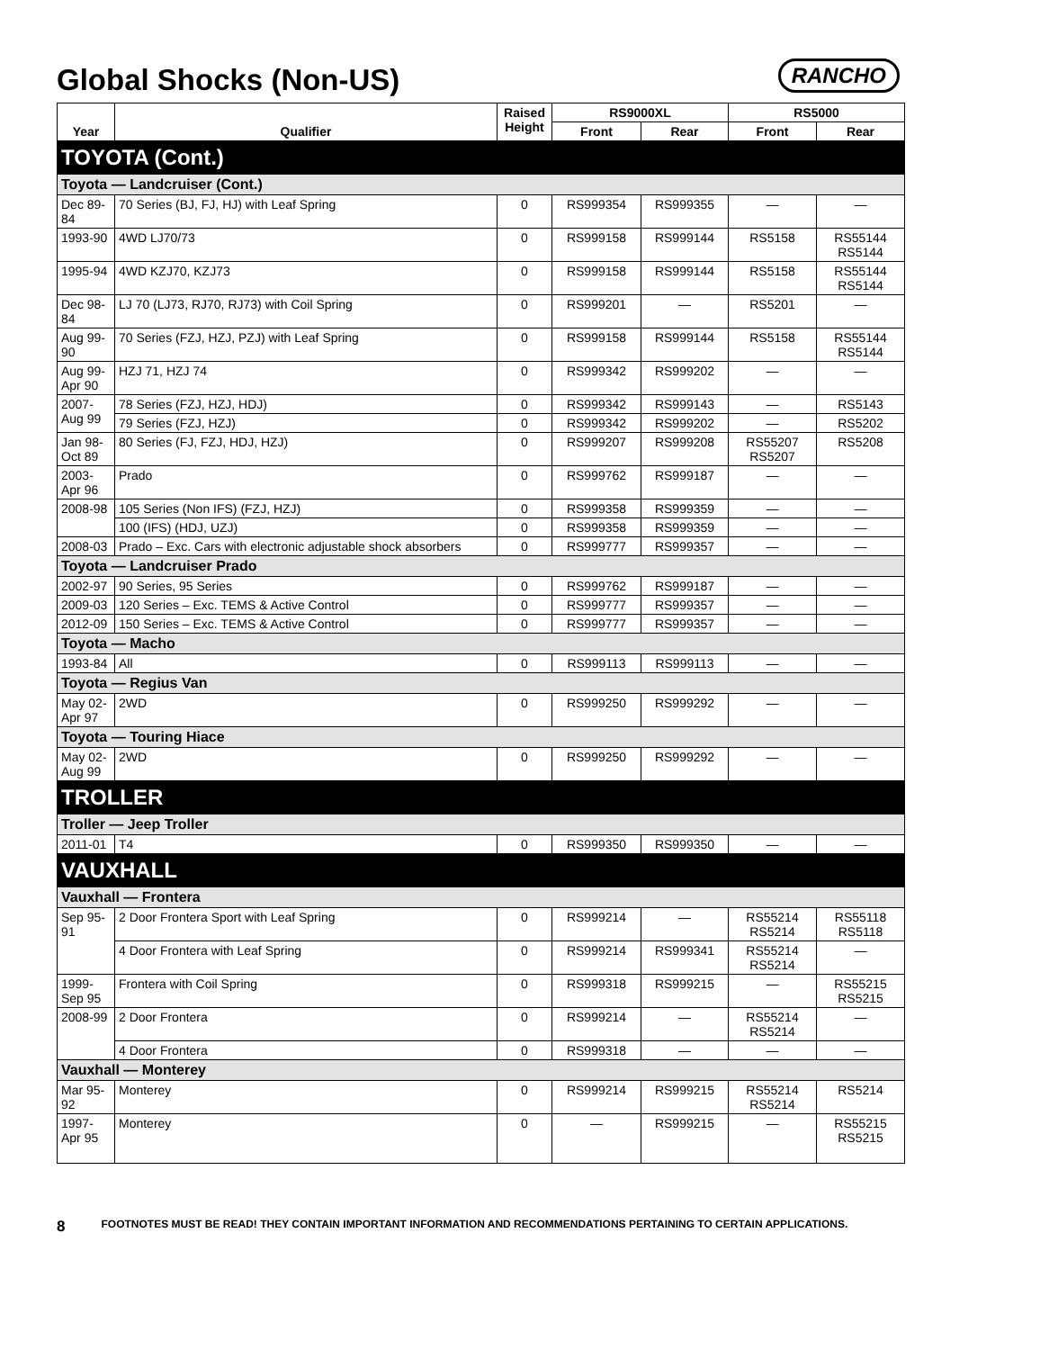Global Shocks (Non-US)
RANCHO
| Year | Qualifier | Raised Height | RS9000XL | | RS5000 | |
| --- | --- | --- | --- | --- | --- | --- |
| | | | Front | Rear | Front | Rear |
| TOYOTA (Cont.) | | | | | | |
| Toyota — Landcruiser (Cont.) | | | | | | |
| Dec 89-84 | 70 Series (BJ, FJ, HJ) with Leaf Spring | 0 | RS999354 | RS999355 | — | — |
| 1993-90 | 4WD LJ70/73 | 0 | RS999158 | RS999144 | RS5158 | RS55144 RS5144 |
| 1995-94 | 4WD KZJ70, KZJ73 | 0 | RS999158 | RS999144 | RS5158 | RS55144 RS5144 |
| Dec 98-84 | LJ 70 (LJ73, RJ70, RJ73) with Coil Spring | 0 | RS999201 | — | RS5201 | — |
| Aug 99-90 | 70 Series (FZJ, HZJ, PZJ) with Leaf Spring | 0 | RS999158 | RS999144 | RS5158 | RS55144 RS5144 |
| Aug 99-Apr 90 | HZJ 71, HZJ 74 | 0 | RS999342 | RS999202 | — | — |
| 2007-Aug 99 | 78 Series (FZJ, HZJ, HDJ) | 0 | RS999342 | RS999143 | — | RS5143 |
| | 79 Series (FZJ, HZJ) | 0 | RS999342 | RS999202 | — | RS5202 |
| Jan 98-Oct 89 | 80 Series (FJ, FZJ, HDJ, HZJ) | 0 | RS999207 | RS999208 | RS55207 RS5207 | RS5208 |
| 2003-Apr 96 | Prado | 0 | RS999762 | RS999187 | — | — |
| 2008-98 | 105 Series (Non IFS) (FZJ, HZJ) | 0 | RS999358 | RS999359 | — | — |
| | 100 (IFS) (HDJ, UZJ) | 0 | RS999358 | RS999359 | — | — |
| 2008-03 | Prado – Exc. Cars with electronic adjustable shock absorbers | 0 | RS999777 | RS999357 | — | — |
| Toyota — Landcruiser Prado | | | | | | |
| 2002-97 | 90 Series, 95 Series | 0 | RS999762 | RS999187 | — | — |
| 2009-03 | 120 Series – Exc. TEMS & Active Control | 0 | RS999777 | RS999357 | — | — |
| 2012-09 | 150 Series – Exc. TEMS & Active Control | 0 | RS999777 | RS999357 | — | — |
| Toyota — Macho | | | | | | |
| 1993-84 | All | 0 | RS999113 | RS999113 | — | — |
| Toyota — Regius Van | | | | | | |
| May 02-Apr 97 | 2WD | 0 | RS999250 | RS999292 | — | — |
| Toyota — Touring Hiace | | | | | | |
| May 02-Aug 99 | 2WD | 0 | RS999250 | RS999292 | — | — |
| TROLLER | | | | | | |
| Troller — Jeep Troller | | | | | | |
| 2011-01 | T4 | 0 | RS999350 | RS999350 | — | — |
| VAUXHALL | | | | | | |
| Vauxhall — Frontera | | | | | | |
| Sep 95-91 | 2 Door Frontera Sport with Leaf Spring | 0 | RS999214 | — | RS55214 RS5214 | RS55118 RS5118 |
| | 4 Door Frontera with Leaf Spring | 0 | RS999214 | RS999341 | RS55214 RS5214 | — |
| 1999-Sep 95 | Frontera with Coil Spring | 0 | RS999318 | RS999215 | — | RS55215 RS5215 |
| 2008-99 | 2 Door Frontera | 0 | RS999214 | — | RS55214 RS5214 | — |
| | 4 Door Frontera | 0 | RS999318 | — | — | — |
| Vauxhall — Monterey | | | | | | |
| Mar 95-92 | Monterey | 0 | RS999214 | RS999215 | RS55214 RS5214 | RS5214 |
| 1997-Apr 95 | Monterey | 0 | — | RS999215 | — | RS55215 RS5215 |
8 FOOTNOTES MUST BE READ! THEY CONTAIN IMPORTANT INFORMATION AND RECOMMENDATIONS PERTAINING TO CERTAIN APPLICATIONS.